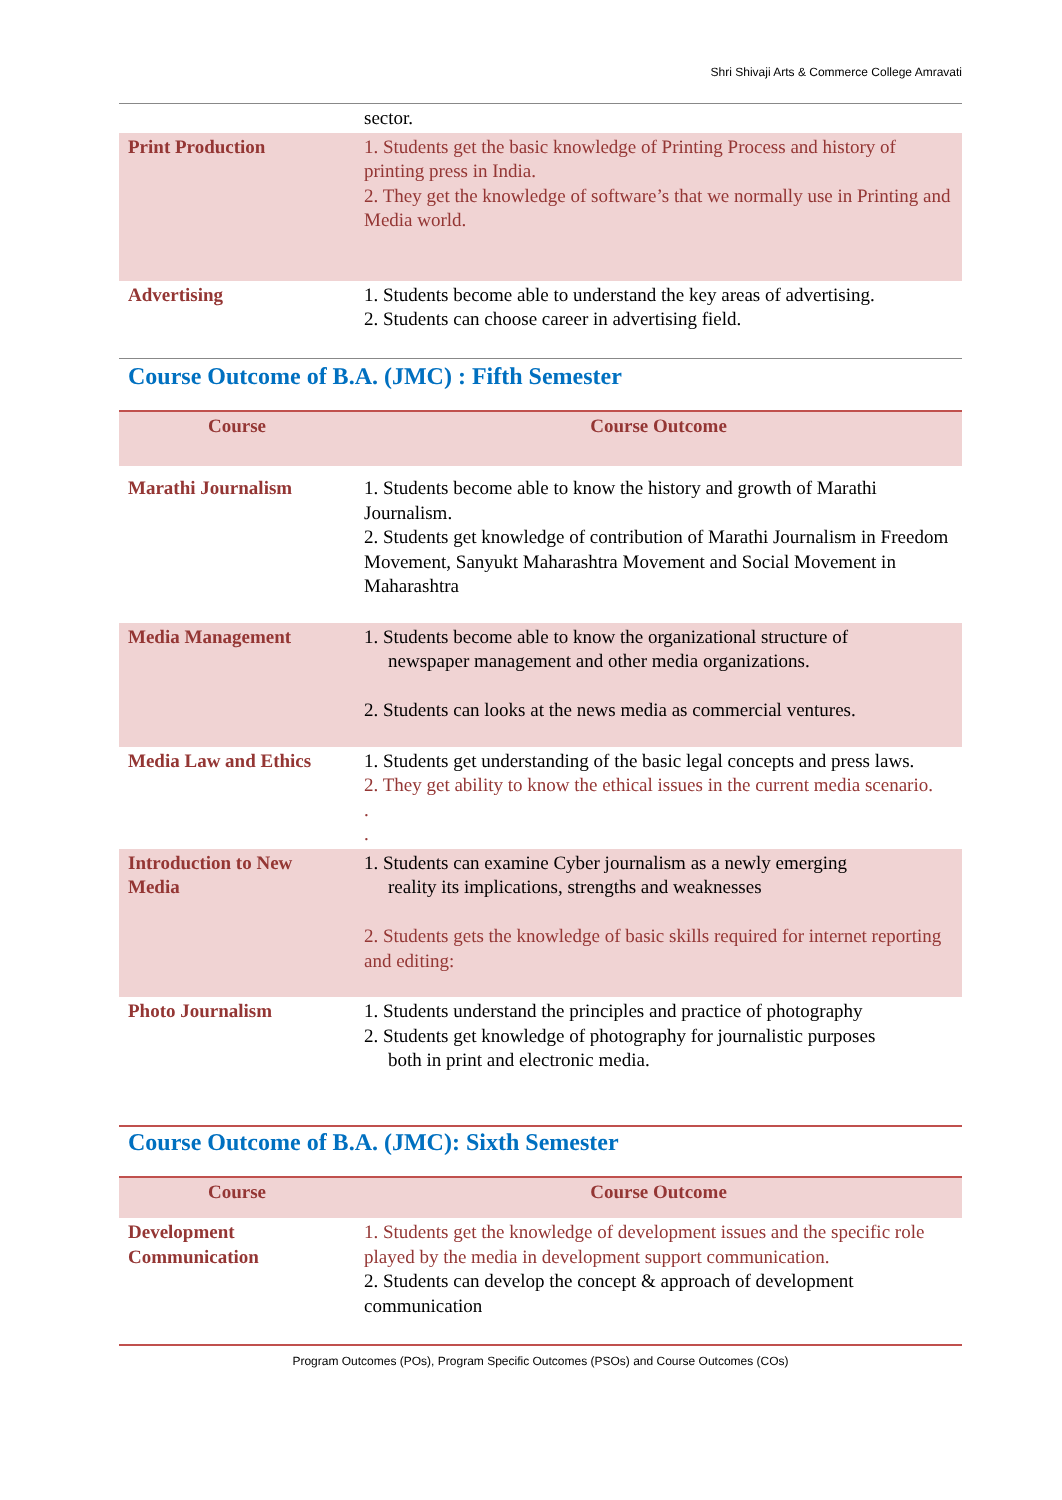Shri Shivaji Arts & Commerce College Amravati
| | sector. |
| Print Production | 1. Students get the basic knowledge of Printing Process and history of printing press in India. 2. They get the knowledge of software’s that we normally use in Printing and Media world. |
| Advertising | 1. Students become able to understand the key areas of advertising. 2. Students can choose career in advertising field. |
Course Outcome of B.A. (JMC) : Fifth Semester
| Course | Course Outcome |
| --- | --- |
| Marathi Journalism | 1. Students become able to know the history and growth of Marathi Journalism. 2. Students get knowledge of contribution of Marathi Journalism in Freedom Movement, Sanyukt Maharashtra Movement and Social Movement in Maharashtra |
| Media Management | 1. Students become able to know the organizational structure of newspaper management and other media organizations. 2. Students can looks at the news media as commercial ventures. |
| Media Law and Ethics | 1. Students get understanding of the basic legal concepts and press laws. 2. They get ability to know the ethical issues in the current media scenario. . . |
| Introduction to New Media | 1. Students can examine Cyber journalism as a newly emerging reality its implications, strengths and weaknesses 2. Students gets the knowledge of basic skills required for internet reporting and editing: |
| Photo Journalism | 1. Students understand the principles and practice of photography 2. Students get knowledge of photography for journalistic purposes both in print and electronic media. |
Course Outcome of B.A. (JMC): Sixth Semester
| Course | Course Outcome |
| --- | --- |
| Development Communication | 1. Students get the knowledge of development issues and the specific role played by the media in development support communication. 2. Students can develop the concept & approach of development communication |
Program Outcomes (POs), Program Specific Outcomes (PSOs) and Course Outcomes (COs)